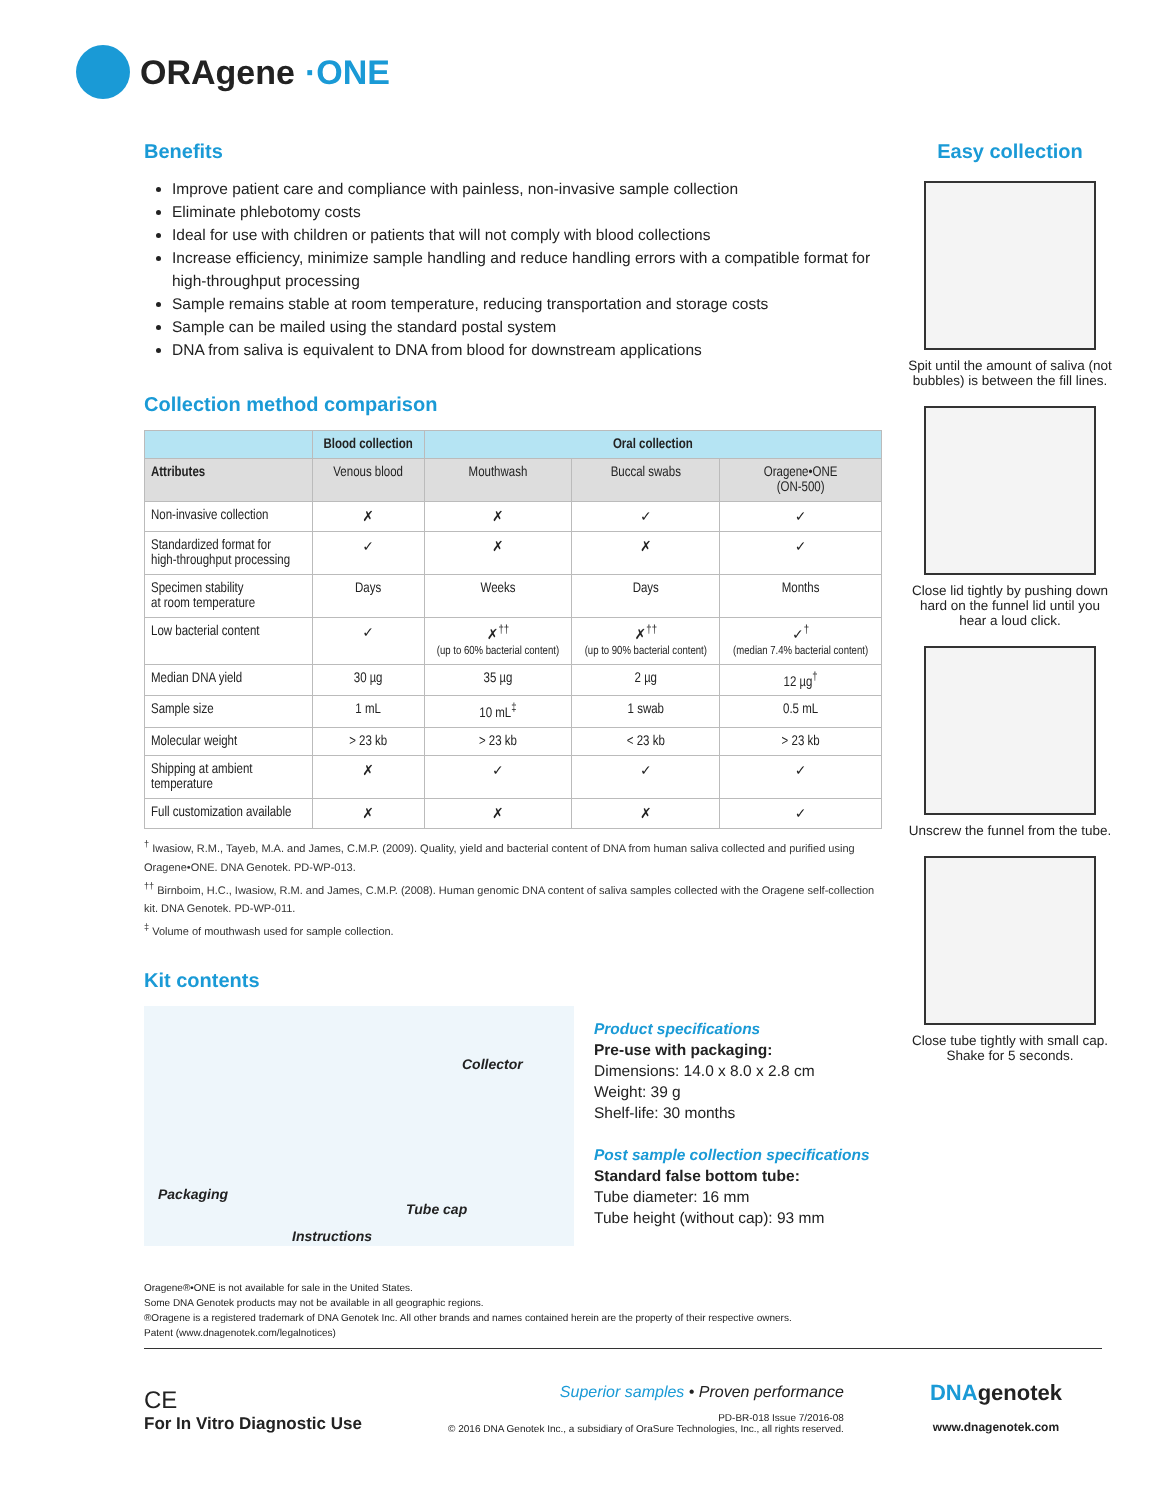ORAgene ·ONE
Benefits
Improve patient care and compliance with painless, non-invasive sample collection
Eliminate phlebotomy costs
Ideal for use with children or patients that will not comply with blood collections
Increase efficiency, minimize sample handling and reduce handling errors with a compatible format for high-throughput processing
Sample remains stable at room temperature, reducing transportation and storage costs
Sample can be mailed using the standard postal system
DNA from saliva is equivalent to DNA from blood for downstream applications
Collection method comparison
| | Blood collection | Oral collection | | |
| --- | --- | --- | --- | --- |
| Attributes | Venous blood | Mouthwash | Buccal swabs | Oragene•ONE (ON-500) |
| Non-invasive collection | ✗ | ✗ | ✓ | ✓ |
| Standardized format for high-throughput processing | ✓ | ✗ | ✗ | ✓ |
| Specimen stability at room temperature | Days | Weeks | Days | Months |
| Low bacterial content | ✓ | ✗<sup>††</sup> (up to 60% bacterial content) | ✗<sup>††</sup> (up to 90% bacterial content) | ✓<sup>†</sup> (median 7.4% bacterial content) |
| Median DNA yield | 30 µg | 35 µg | 2 µg | 12 µg<sup>†</sup> |
| Sample size | 1 mL | 10 mL<sup>‡</sup> | 1 swab | 0.5 mL |
| Molecular weight | > 23 kb | > 23 kb | < 23 kb | > 23 kb |
| Shipping at ambient temperature | ✗ | ✓ | ✓ | ✓ |
| Full customization available | ✗ | ✗ | ✗ | ✓ |
<sup>†</sup> Iwasiow, R.M., Tayeb, M.A. and James, C.M.P. (2009). Quality, yield and bacterial content of DNA from human saliva collected and purified using Oragene•ONE. DNA Genotek. PD-WP-013.
<sup>††</sup> Birnboim, H.C., Iwasiow, R.M. and James, C.M.P. (2008). Human genomic DNA content of saliva samples collected with the Oragene self-collection kit. DNA Genotek. PD-WP-011.
<sup>‡</sup> Volume of mouthwash used for sample collection.
Kit contents
Collector
Packaging
Tube cap
Instructions
Product specifications
Pre-use with packaging:
Dimensions: 14.0 x 8.0 x 2.8 cm
Weight: 39 g
Shelf-life: 30 months
Post sample collection specifications
Standard false bottom tube:
Tube diameter: 16 mm
Tube height (without cap): 93 mm
Easy collection
Spit until the amount of saliva (not bubbles) is between the fill lines.
Close lid tightly by pushing down hard on the funnel lid until you hear a loud click.
Unscrew the funnel from the tube.
Close tube tightly with small cap. Shake for 5 seconds.
Oragene®•ONE is not available for sale in the United States.
Some DNA Genotek products may not be available in all geographic regions.
®Oragene is a registered trademark of DNA Genotek Inc. All other brands and names contained herein are the property of their respective owners.
Patent (www.dnagenotek.com/legalnotices)
CE
For In Vitro Diagnostic Use
Superior samples • Proven performance
PD-BR-018 Issue 7/2016-08
© 2016 DNA Genotek Inc., a subsidiary of OraSure Technologies, Inc., all rights reserved.
DNAgenotek
www.dnagenotek.com